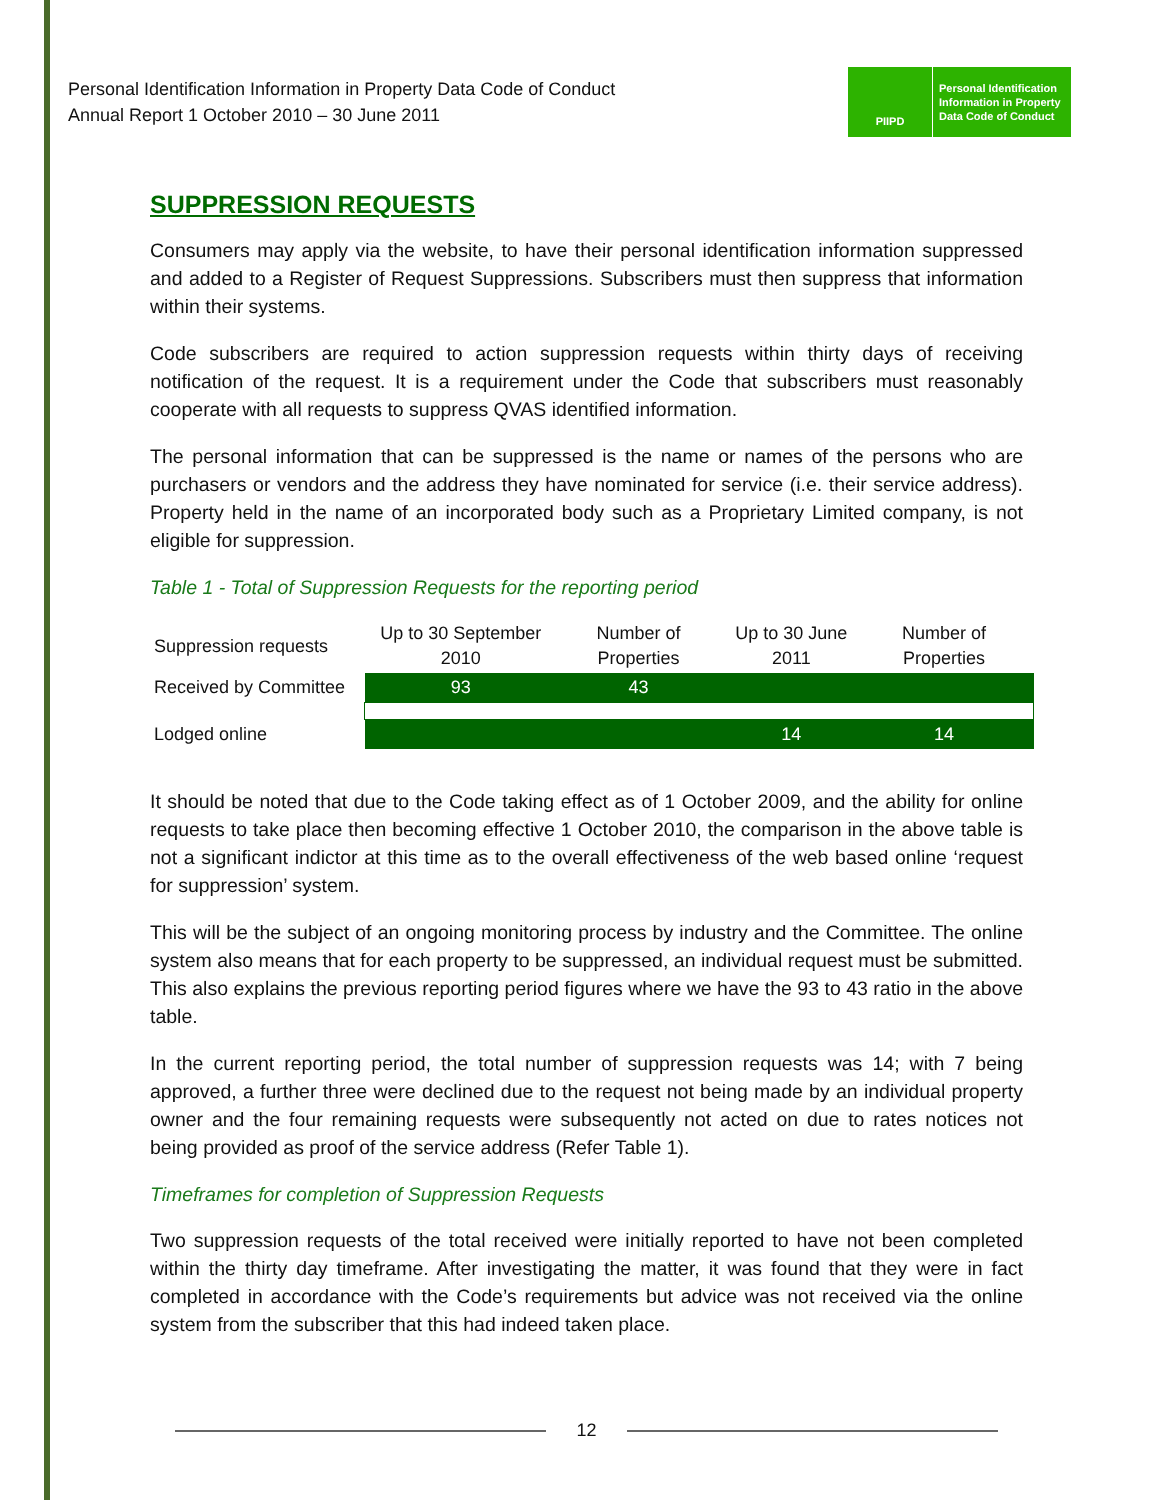Personal Identification Information in Property Data Code of Conduct
Annual Report 1 October 2010 – 30 June 2011
PIIPD
Personal Identification
Information in Property
Data Code of Conduct
SUPPRESSION REQUESTS
Consumers may apply via the website, to have their personal identification information suppressed and added to a Register of Request Suppressions. Subscribers must then suppress that information within their systems.
Code subscribers are required to action suppression requests within thirty days of receiving notification of the request. It is a requirement under the Code that subscribers must reasonably cooperate with all requests to suppress QVAS identified information.
The personal information that can be suppressed is the name or names of the persons who are purchasers or vendors and the address they have nominated for service (i.e. their service address). Property held in the name of an incorporated body such as a Proprietary Limited company, is not eligible for suppression.
Table 1 - Total of Suppression Requests for the reporting period
| Suppression requests | Up to 30 September 2010 | Number of Properties | Up to 30 June 2011 | Number of Properties | |
| --- | --- | --- | --- | --- | --- |
| Received by Committee | 93 | 43 | | | |
| Lodged online | | | 14 | 14 | |
It should be noted that due to the Code taking effect as of 1 October 2009, and the ability for online requests to take place then becoming effective 1 October 2010, the comparison in the above table is not a significant indictor at this time as to the overall effectiveness of the web based online ‘request for suppression’ system.
This will be the subject of an ongoing monitoring process by industry and the Committee. The online system also means that for each property to be suppressed, an individual request must be submitted. This also explains the previous reporting period figures where we have the 93 to 43 ratio in the above table.
In the current reporting period, the total number of suppression requests was 14; with 7 being approved, a further three were declined due to the request not being made by an individual property owner and the four remaining requests were subsequently not acted on due to rates notices not being provided as proof of the service address (Refer Table 1).
Timeframes for completion of Suppression Requests
Two suppression requests of the total received were initially reported to have not been completed within the thirty day timeframe. After investigating the matter, it was found that they were in fact completed in accordance with the Code’s requirements but advice was not received via the online system from the subscriber that this had indeed taken place.
12